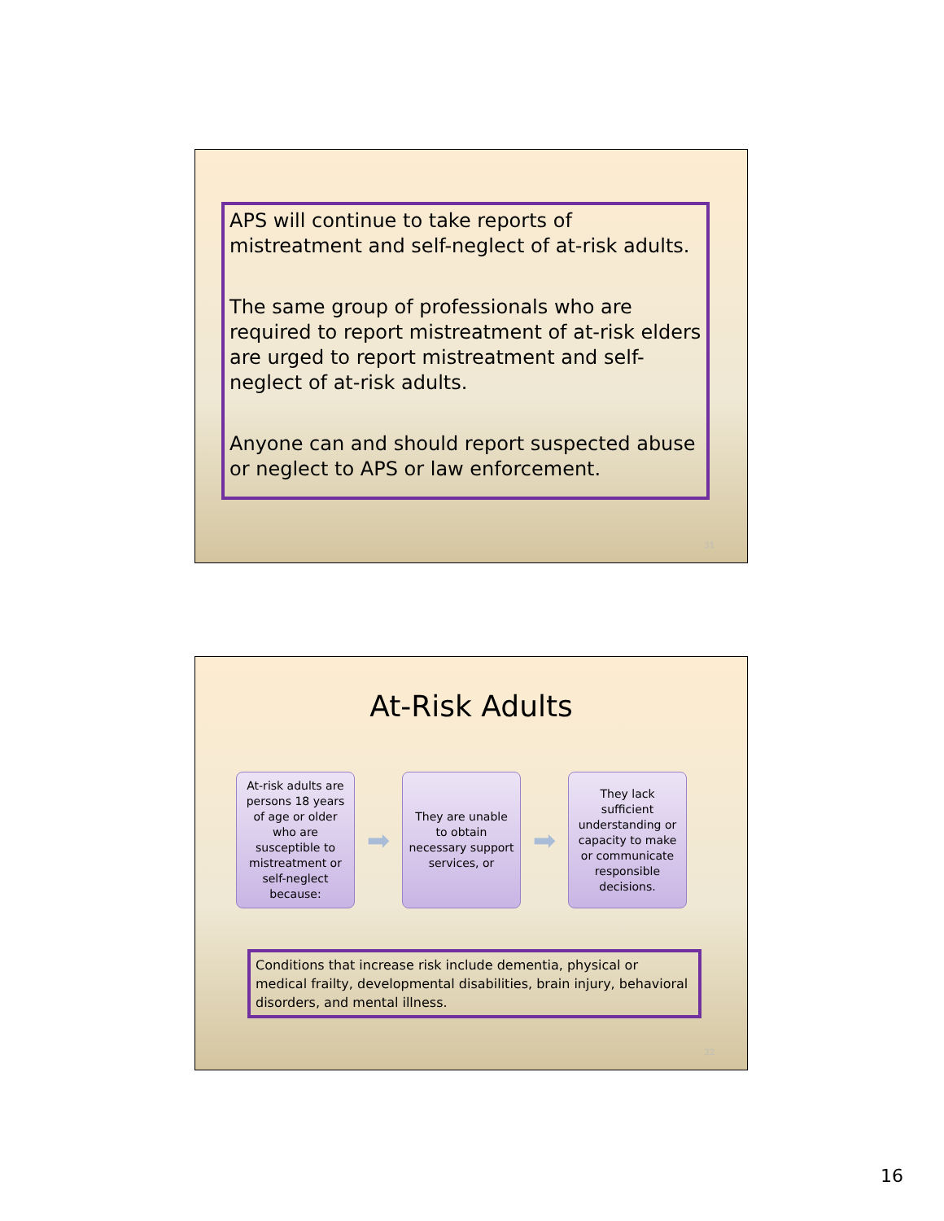APS will continue to take reports of mistreatment and self-neglect of at-risk adults.
The same group of professionals who are required to report mistreatment of at-risk elders are urged to report mistreatment and self-neglect of at-risk adults.
Anyone can and should report suspected abuse or neglect to APS or law enforcement.
31
At-Risk Adults
At-risk adults are persons 18 years of age or older who are susceptible to mistreatment or self-neglect because:
➡
They are unable to obtain necessary support services, or
➡
They lack sufficient understanding or capacity to make or communicate responsible decisions.
Conditions that increase risk include dementia, physical or medical frailty, developmental disabilities, brain injury, behavioral disorders, and mental illness.
32
16